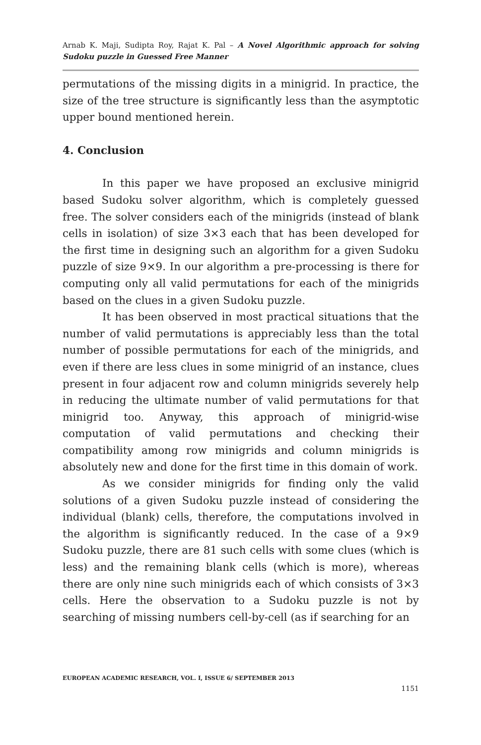Arnab K. Maji, Sudipta Roy, Rajat K. Pal – A Novel Algorithmic approach for solving Sudoku puzzle in Guessed Free Manner
permutations of the missing digits in a minigrid. In practice, the size of the tree structure is significantly less than the asymptotic upper bound mentioned herein.
4. Conclusion
In this paper we have proposed an exclusive minigrid based Sudoku solver algorithm, which is completely guessed free. The solver considers each of the minigrids (instead of blank cells in isolation) of size 3×3 each that has been developed for the first time in designing such an algorithm for a given Sudoku puzzle of size 9×9. In our algorithm a pre-processing is there for computing only all valid permutations for each of the minigrids based on the clues in a given Sudoku puzzle.
It has been observed in most practical situations that the number of valid permutations is appreciably less than the total number of possible permutations for each of the minigrids, and even if there are less clues in some minigrid of an instance, clues present in four adjacent row and column minigrids severely help in reducing the ultimate number of valid permutations for that minigrid too. Anyway, this approach of minigrid-wise computation of valid permutations and checking their compatibility among row minigrids and column minigrids is absolutely new and done for the first time in this domain of work.
As we consider minigrids for finding only the valid solutions of a given Sudoku puzzle instead of considering the individual (blank) cells, therefore, the computations involved in the algorithm is significantly reduced. In the case of a 9×9 Sudoku puzzle, there are 81 such cells with some clues (which is less) and the remaining blank cells (which is more), whereas there are only nine such minigrids each of which consists of 3×3 cells. Here the observation to a Sudoku puzzle is not by searching of missing numbers cell-by-cell (as if searching for an
EUROPEAN ACADEMIC RESEARCH, VOL. I, ISSUE 6/ SEPTEMBER 2013
1151